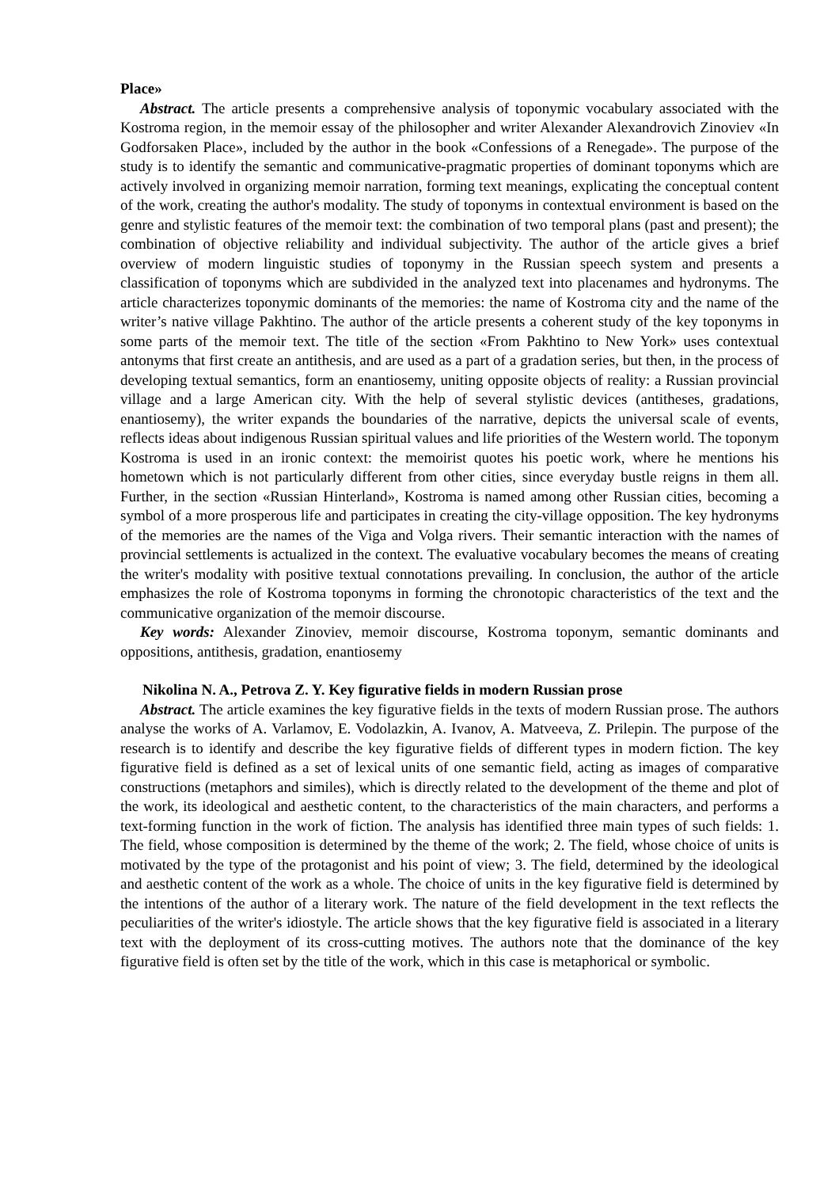Place»
Abstract. The article presents a comprehensive analysis of toponymic vocabulary associated with the Kostroma region, in the memoir essay of the philosopher and writer Alexander Alexandrovich Zinoviev «In Godforsaken Place», included by the author in the book «Confessions of a Renegade». The purpose of the study is to identify the semantic and communicative-pragmatic properties of dominant toponyms which are actively involved in organizing memoir narration, forming text meanings, explicating the conceptual content of the work, creating the author's modality. The study of toponyms in contextual environment is based on the genre and stylistic features of the memoir text: the combination of two temporal plans (past and present); the combination of objective reliability and individual subjectivity. The author of the article gives a brief overview of modern linguistic studies of toponymy in the Russian speech system and presents a classification of toponyms which are subdivided in the analyzed text into placenames and hydronyms. The article characterizes toponymic dominants of the memories: the name of Kostroma city and the name of the writer’s native village Pakhtino. The author of the article presents a coherent study of the key toponyms in some parts of the memoir text. The title of the section «From Pakhtino to New York» uses contextual antonyms that first create an antithesis, and are used as a part of a gradation series, but then, in the process of developing textual semantics, form an enantiosemy, uniting opposite objects of reality: a Russian provincial village and a large American city. With the help of several stylistic devices (antitheses, gradations, enantiosemy), the writer expands the boundaries of the narrative, depicts the universal scale of events, reflects ideas about indigenous Russian spiritual values and life priorities of the Western world. The toponym Kostroma is used in an ironic context: the memoirist quotes his poetic work, where he mentions his hometown which is not particularly different from other cities, since everyday bustle reigns in them all. Further, in the section «Russian Hinterland», Kostroma is named among other Russian cities, becoming a symbol of a more prosperous life and participates in creating the city-village opposition. The key hydronyms of the memories are the names of the Viga and Volga rivers. Their semantic interaction with the names of provincial settlements is actualized in the context. The evaluative vocabulary becomes the means of creating the writer's modality with positive textual connotations prevailing. In conclusion, the author of the article emphasizes the role of Kostroma toponyms in forming the chronotopic characteristics of the text and the communicative organization of the memoir discourse.
Key words: Alexander Zinoviev, memoir discourse, Kostroma toponym, semantic dominants and oppositions, antithesis, gradation, enantiosemy
Nikolina N. A., Petrova Z. Y. Key figurative fields in modern Russian prose
Abstract. The article examines the key figurative fields in the texts of modern Russian prose. The authors analyse the works of A. Varlamov, E. Vodolazkin, A. Ivanov, A. Matveeva, Z. Prilepin. The purpose of the research is to identify and describe the key figurative fields of different types in modern fiction. The key figurative field is defined as a set of lexical units of one semantic field, acting as images of comparative constructions (metaphors and similes), which is directly related to the development of the theme and plot of the work, its ideological and aesthetic content, to the characteristics of the main characters, and performs a text-forming function in the work of fiction. The analysis has identified three main types of such fields: 1. The field, whose composition is determined by the theme of the work; 2. The field, whose choice of units is motivated by the type of the protagonist and his point of view; 3. The field, determined by the ideological and aesthetic content of the work as a whole. The choice of units in the key figurative field is determined by the intentions of the author of a literary work. The nature of the field development in the text reflects the peculiarities of the writer's idiostyle. The article shows that the key figurative field is associated in a literary text with the deployment of its cross-cutting motives. The authors note that the dominance of the key figurative field is often set by the title of the work, which in this case is metaphorical or symbolic.